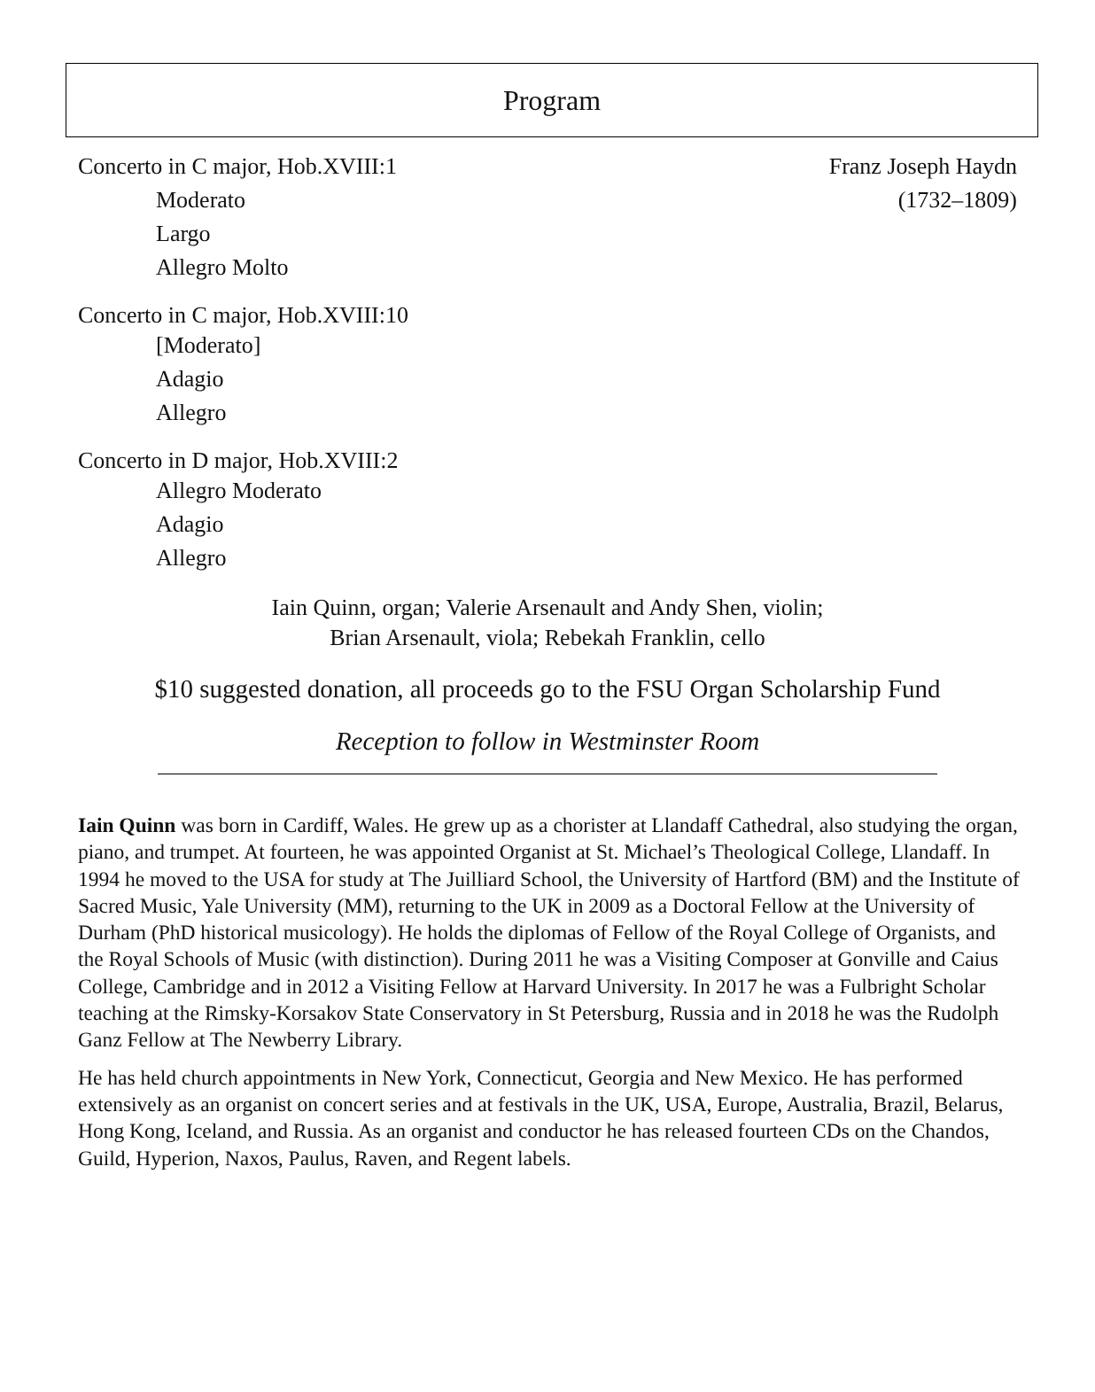Program
Concerto in C major, Hob.XVIII:1 Franz Joseph Haydn
Moderato (1732–1809)
Largo
Allegro Molto
Concerto in C major, Hob.XVIII:10
[Moderato]
Adagio
Allegro
Concerto in D major, Hob.XVIII:2
Allegro Moderato
Adagio
Allegro
Iain Quinn, organ; Valerie Arsenault and Andy Shen, violin;
Brian Arsenault, viola; Rebekah Franklin, cello
$10 suggested donation, all proceeds go to the FSU Organ Scholarship Fund
Reception to follow in Westminster Room
Iain Quinn was born in Cardiff, Wales. He grew up as a chorister at Llandaff Cathedral, also studying the organ, piano, and trumpet. At fourteen, he was appointed Organist at St. Michael’s Theological College, Llandaff. In 1994 he moved to the USA for study at The Juilliard School, the University of Hartford (BM) and the Institute of Sacred Music, Yale University (MM), returning to the UK in 2009 as a Doctoral Fellow at the University of Durham (PhD historical musicology). He holds the diplomas of Fellow of the Royal College of Organists, and the Royal Schools of Music (with distinction). During 2011 he was a Visiting Composer at Gonville and Caius College, Cambridge and in 2012 a Visiting Fellow at Harvard University. In 2017 he was a Fulbright Scholar teaching at the Rimsky-Korsakov State Conservatory in St Petersburg, Russia and in 2018 he was the Rudolph Ganz Fellow at The Newberry Library.
He has held church appointments in New York, Connecticut, Georgia and New Mexico. He has performed extensively as an organist on concert series and at festivals in the UK, USA, Europe, Australia, Brazil, Belarus, Hong Kong, Iceland, and Russia. As an organist and conductor he has released fourteen CDs on the Chandos, Guild, Hyperion, Naxos, Paulus, Raven, and Regent labels.